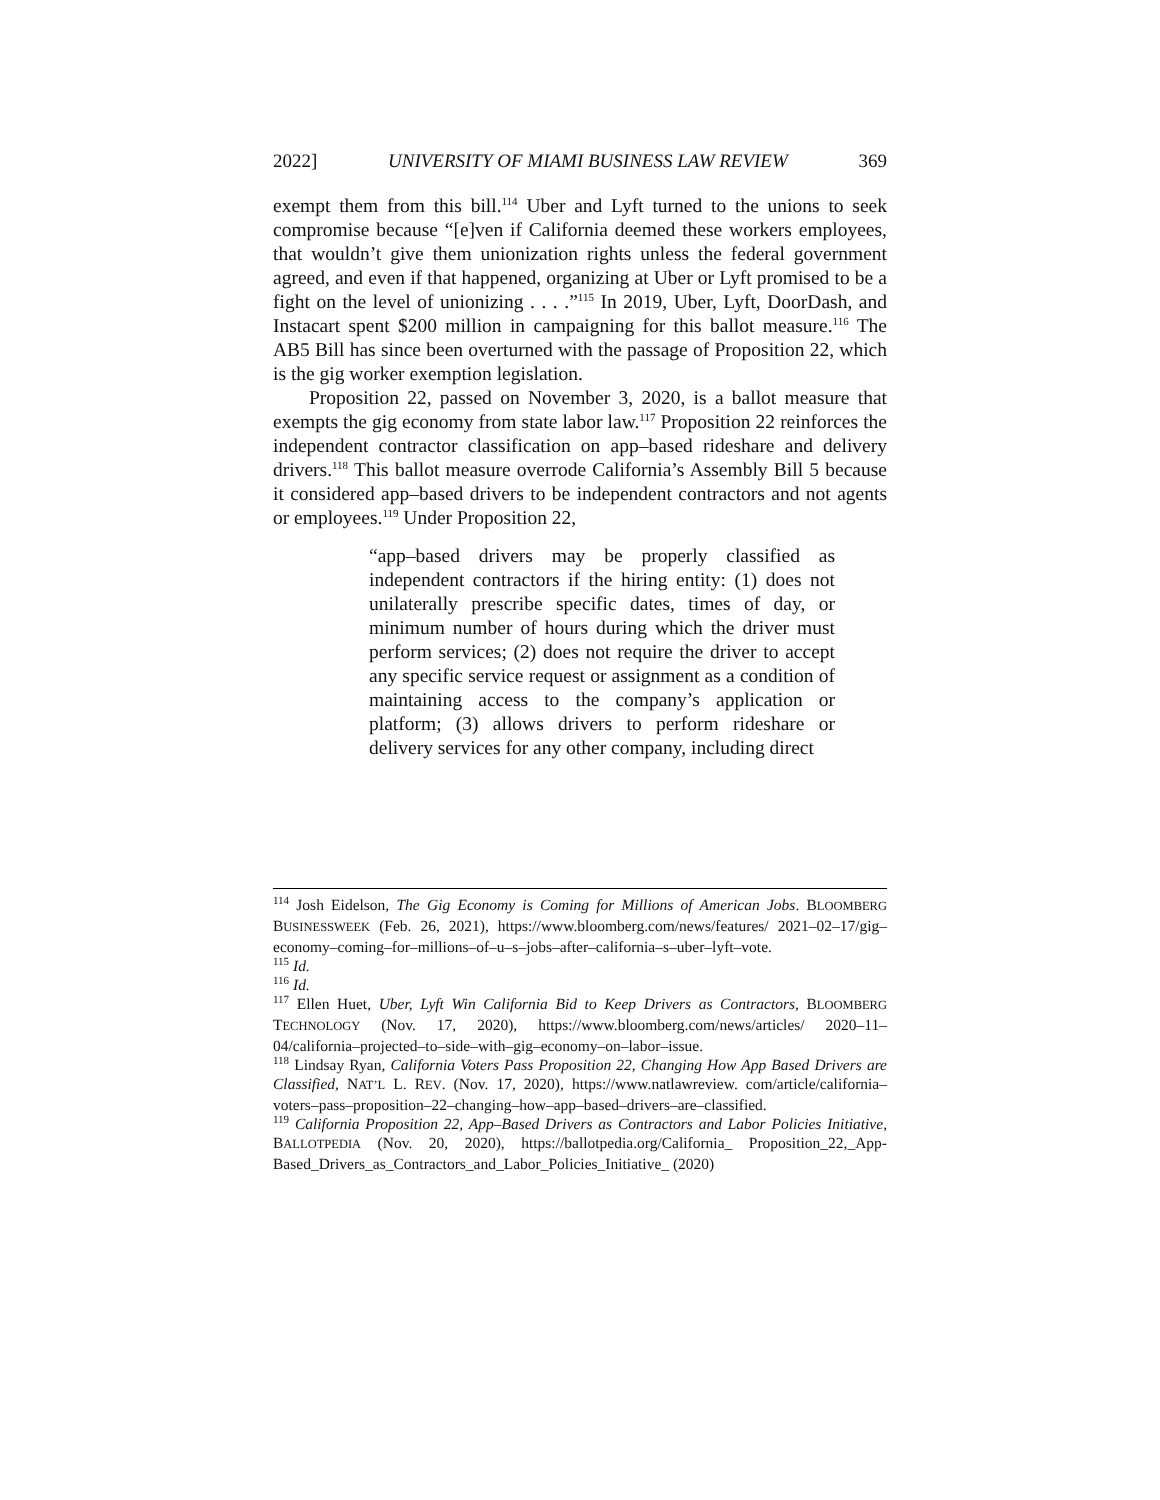2022] UNIVERSITY OF MIAMI BUSINESS LAW REVIEW 369
exempt them from this bill.<sup>114</sup> Uber and Lyft turned to the unions to seek compromise because “[e]ven if California deemed these workers employees, that wouldn’t give them unionization rights unless the federal government agreed, and even if that happened, organizing at Uber or Lyft promised to be a fight on the level of unionizing . . . .”<sup>115</sup> In 2019, Uber, Lyft, DoorDash, and Instacart spent $200 million in campaigning for this ballot measure.<sup>116</sup> The AB5 Bill has since been overturned with the passage of Proposition 22, which is the gig worker exemption legislation.
Proposition 22, passed on November 3, 2020, is a ballot measure that exempts the gig economy from state labor law.<sup>117</sup> Proposition 22 reinforces the independent contractor classification on app–based rideshare and delivery drivers.<sup>118</sup> This ballot measure overrode California’s Assembly Bill 5 because it considered app–based drivers to be independent contractors and not agents or employees.<sup>119</sup> Under Proposition 22,
“app–based drivers may be properly classified as independent contractors if the hiring entity: (1) does not unilaterally prescribe specific dates, times of day, or minimum number of hours during which the driver must perform services; (2) does not require the driver to accept any specific service request or assignment as a condition of maintaining access to the company’s application or platform; (3) allows drivers to perform rideshare or delivery services for any other company, including direct
<sup>114</sup> Josh Eidelson, The Gig Economy is Coming for Millions of American Jobs. BLOOMBERG BUSINESSWEEK (Feb. 26, 2021), https://www.bloomberg.com/news/features/ 2021–02–17/gig–economy–coming–for–millions–of–u–s–jobs–after–california–s–uber–lyft–vote.
<sup>115</sup> Id.
<sup>116</sup> Id.
<sup>117</sup> Ellen Huet, Uber, Lyft Win California Bid to Keep Drivers as Contractors, BLOOMBERG TECHNOLOGY (Nov. 17, 2020), https://www.bloomberg.com/news/articles/ 2020–11–04/california–projected–to–side–with–gig–economy–on–labor–issue.
<sup>118</sup> Lindsay Ryan, California Voters Pass Proposition 22, Changing How App Based Drivers are Classified, NAT’L L. REV. (Nov. 17, 2020), https://www.natlawreview. com/article/california–voters–pass–proposition–22–changing–how–app–based–drivers–are–classified.
<sup>119</sup> California Proposition 22, App–Based Drivers as Contractors and Labor Policies Initiative, BALLOTPEDIA (Nov. 20, 2020), https://ballotpedia.org/California_ Proposition_22,_App-Based_Drivers_as_Contractors_and_Labor_Policies_Initiative_ (2020)